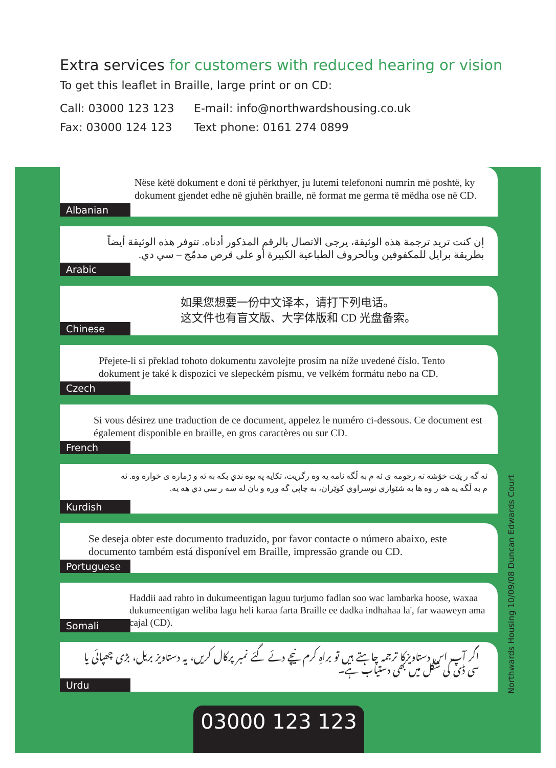Extra services for customers with reduced hearing or vision
To get this leaflet in Braille, large print or on CD:
Call: 03000 123 123 E-mail: info@northwardshousing.co.uk
Fax: 03000 124 123 Text phone: 0161 274 0899
Nëse këtë dokument e doni të përkthyer, ju lutemi telefononi numrin më poshtë, ky dokument gjendet edhe në gjuhën braille, në format me germa të mëdha ose në CD.
Albanian
إن كنت تريد ترجمة هذه الوثيقة، يرجى الاتصال بالرقم المذكور أدناه. تتوفر هذه الوثيقة أيضاً بطريقة برايل للمكفوفين وبالحروف الطباعية الكبيرة أو على قرص مدمّج – سي دي.
Arabic
如果您想要一份中文译本，请打下列电话。
这文件也有盲文版、大字体版和 CD 光盘备索。
Chinese
Přejete-li si překlad tohoto dokumentu zavolejte prosím na níže uvedené číslo. Tento dokument je také k dispozici ve slepeckém písmu, ve velkém formátu nebo na CD.
Czech
Si vous désirez une traduction de ce document, appelez le numéro ci-dessous. Ce document est également disponible en braille, en gros caractères ou sur CD.
French
ئه گه ر پێت خۆشه ته رجومه ی ئه م به ڵگه نامه یه وه رگریت، تکایه په یوه ندي بکه به ئه و ژماره ی خواره وه. ئه م به ڵگه یه هه ر وه ها به شێوازي نوسراوي کوێران، به چاپي گه وره و یان له سه ر سي دي هه یه.
Kurdish
Se deseja obter este documento traduzido, por favor contacte o número abaixo, este documento também está disponível em Braille, impressão grande ou CD.
Portuguese
Haddii aad rabto in dukumeentigan laguu turjumo fadlan soo wac lambarka hoose, waxaa dukumeentigan weliba lagu heli karaa farta Braille ee dadka indhahaa la', far waaweyn ama cajal (CD).
Somali
اگر آپ اس دستاویزکا ترجمہ چاہتے ہیں تو براہِ کرم نیچے دئے گئے نمبر پرکال کریں، یہ دستاویز بریل، بڑی چھپائی یا سی ڈی کی شکل میں بھی دستیاب ہے۔
Urdu
Northwards Housing 10/09/08 Duncan Edwards Court
03000 123 123